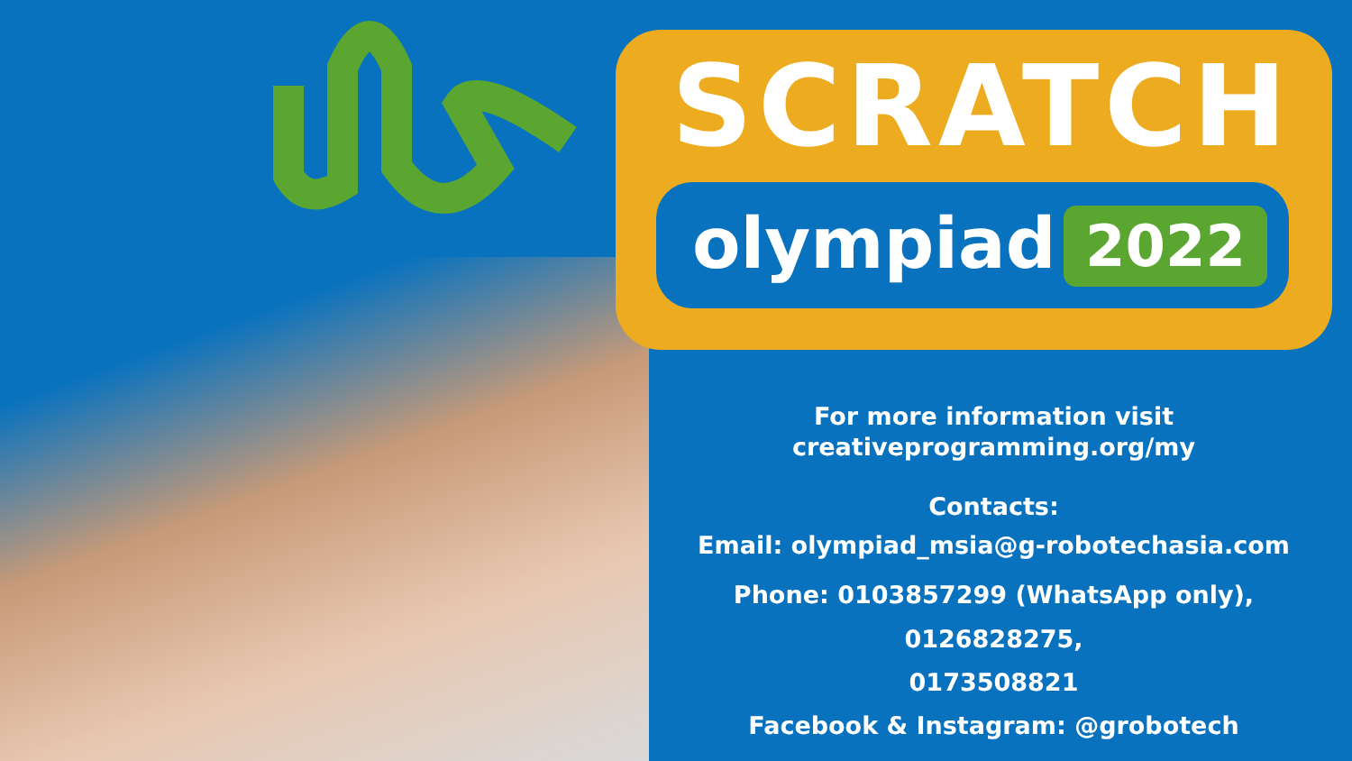SCRATCH
olympiad 2022
For more information visit
creativeprogramming.org/my
Contacts:
Email: olympiad_msia@g-robotechasia.com
Phone: 0103857299 (WhatsApp only), 0126828275,
0173508821
Facebook & Instagram: @grobotech